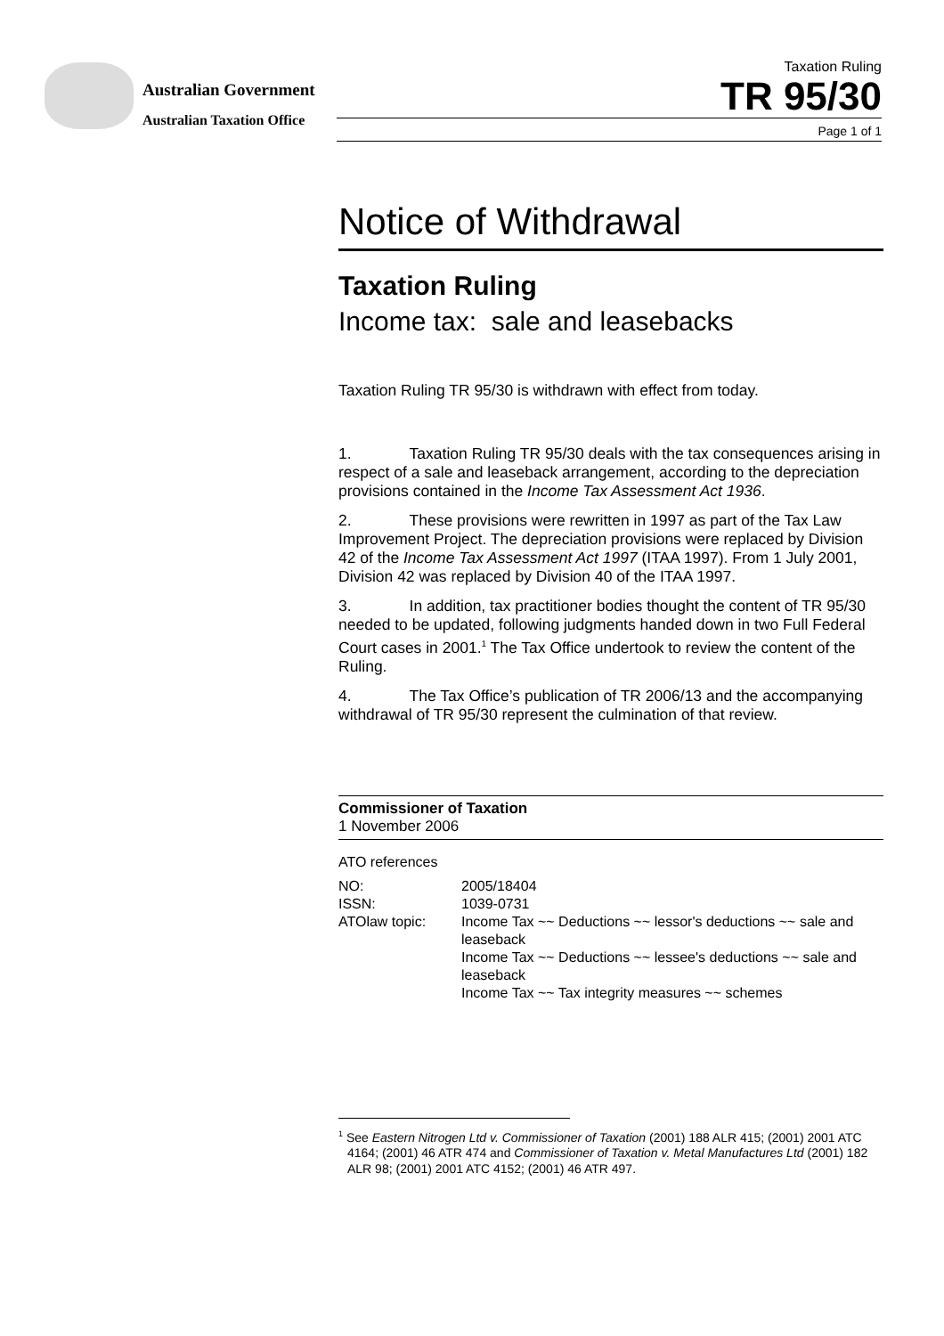Australian Government
Australian Taxation Office
Taxation Ruling
TR 95/30
Page 1 of 1
Notice of Withdrawal
Taxation Ruling
Income tax: sale and leasebacks
Taxation Ruling TR 95/30 is withdrawn with effect from today.
1. Taxation Ruling TR 95/30 deals with the tax consequences arising in respect of a sale and leaseback arrangement, according to the depreciation provisions contained in the Income Tax Assessment Act 1936.
2. These provisions were rewritten in 1997 as part of the Tax Law Improvement Project. The depreciation provisions were replaced by Division 42 of the Income Tax Assessment Act 1997 (ITAA 1997). From 1 July 2001, Division 42 was replaced by Division 40 of the ITAA 1997.
3. In addition, tax practitioner bodies thought the content of TR 95/30 needed to be updated, following judgments handed down in two Full Federal Court cases in 2001.<sup>1</sup> The Tax Office undertook to review the content of the Ruling.
4. The Tax Office’s publication of TR 2006/13 and the accompanying withdrawal of TR 95/30 represent the culmination of that review.
Commissioner of Taxation
1 November 2006
ATO references
| NO: | 2005/18404 |
| ISSN: | 1039-0731 |
| ATOlaw topic: | Income Tax ~~ Deductions ~~ lessor's deductions ~~ sale and leaseback Income Tax ~~ Deductions ~~ lessee's deductions ~~ sale and leaseback Income Tax ~~ Tax integrity measures ~~ schemes |
<sup>1</sup> See Eastern Nitrogen Ltd v. Commissioner of Taxation (2001) 188 ALR 415; (2001) 2001 ATC 4164; (2001) 46 ATR 474 and Commissioner of Taxation v. Metal Manufactures Ltd (2001) 182 ALR 98; (2001) 2001 ATC 4152; (2001) 46 ATR 497.